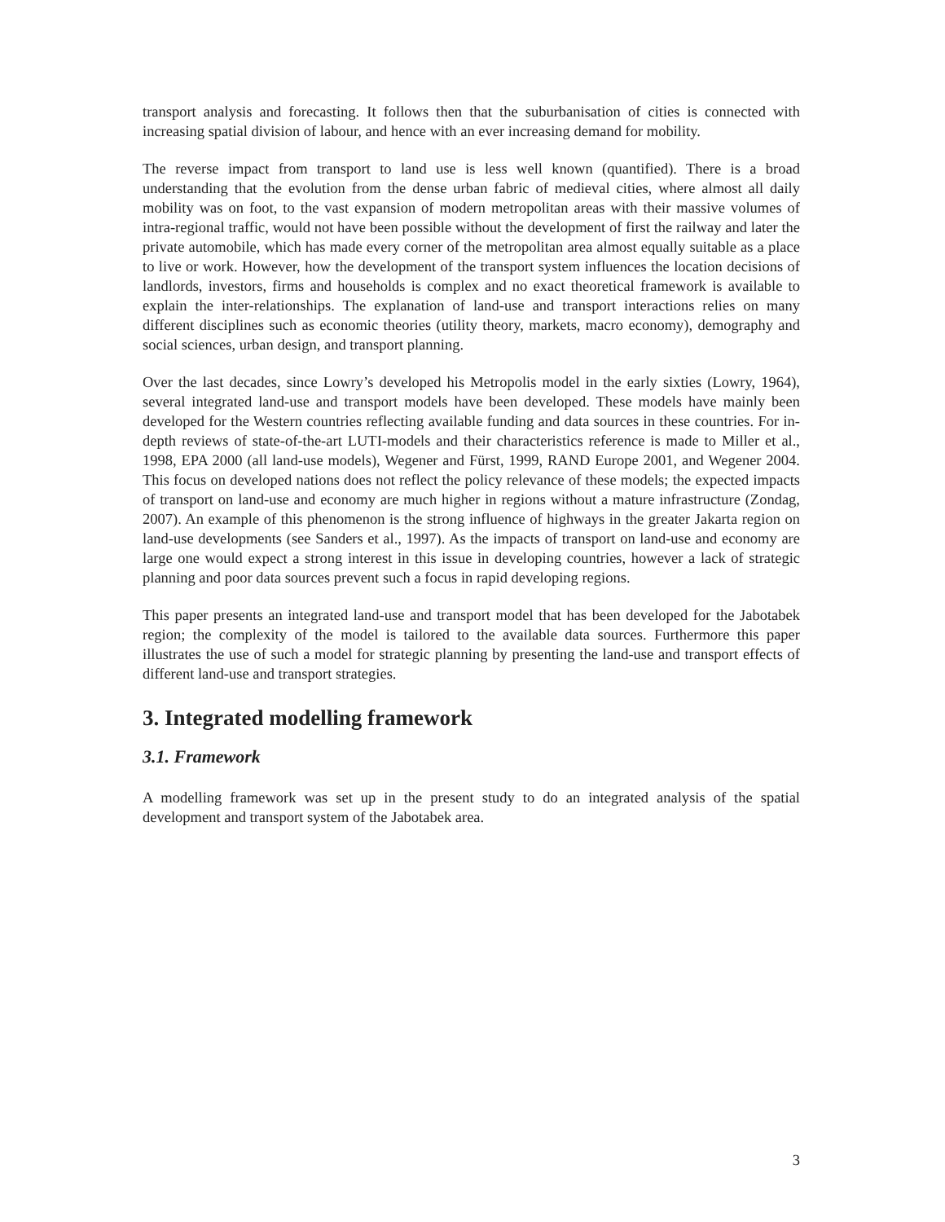transport analysis and forecasting. It follows then that the suburbanisation of cities is connected with increasing spatial division of labour, and hence with an ever increasing demand for mobility.
The reverse impact from transport to land use is less well known (quantified). There is a broad understanding that the evolution from the dense urban fabric of medieval cities, where almost all daily mobility was on foot, to the vast expansion of modern metropolitan areas with their massive volumes of intra-regional traffic, would not have been possible without the development of first the railway and later the private automobile, which has made every corner of the metropolitan area almost equally suitable as a place to live or work. However, how the development of the transport system influences the location decisions of landlords, investors, firms and households is complex and no exact theoretical framework is available to explain the inter-relationships. The explanation of land-use and transport interactions relies on many different disciplines such as economic theories (utility theory, markets, macro economy), demography and social sciences, urban design, and transport planning.
Over the last decades, since Lowry’s developed his Metropolis model in the early sixties (Lowry, 1964), several integrated land-use and transport models have been developed. These models have mainly been developed for the Western countries reflecting available funding and data sources in these countries. For in-depth reviews of state-of-the-art LUTI-models and their characteristics reference is made to Miller et al., 1998, EPA 2000 (all land-use models), Wegener and Fürst, 1999, RAND Europe 2001, and Wegener 2004. This focus on developed nations does not reflect the policy relevance of these models; the expected impacts of transport on land-use and economy are much higher in regions without a mature infrastructure (Zondag, 2007). An example of this phenomenon is the strong influence of highways in the greater Jakarta region on land-use developments (see Sanders et al., 1997). As the impacts of transport on land-use and economy are large one would expect a strong interest in this issue in developing countries, however a lack of strategic planning and poor data sources prevent such a focus in rapid developing regions.
This paper presents an integrated land-use and transport model that has been developed for the Jabotabek region; the complexity of the model is tailored to the available data sources. Furthermore this paper illustrates the use of such a model for strategic planning by presenting the land-use and transport effects of different land-use and transport strategies.
3. Integrated modelling framework
3.1. Framework
A modelling framework was set up in the present study to do an integrated analysis of the spatial development and transport system of the Jabotabek area.
3